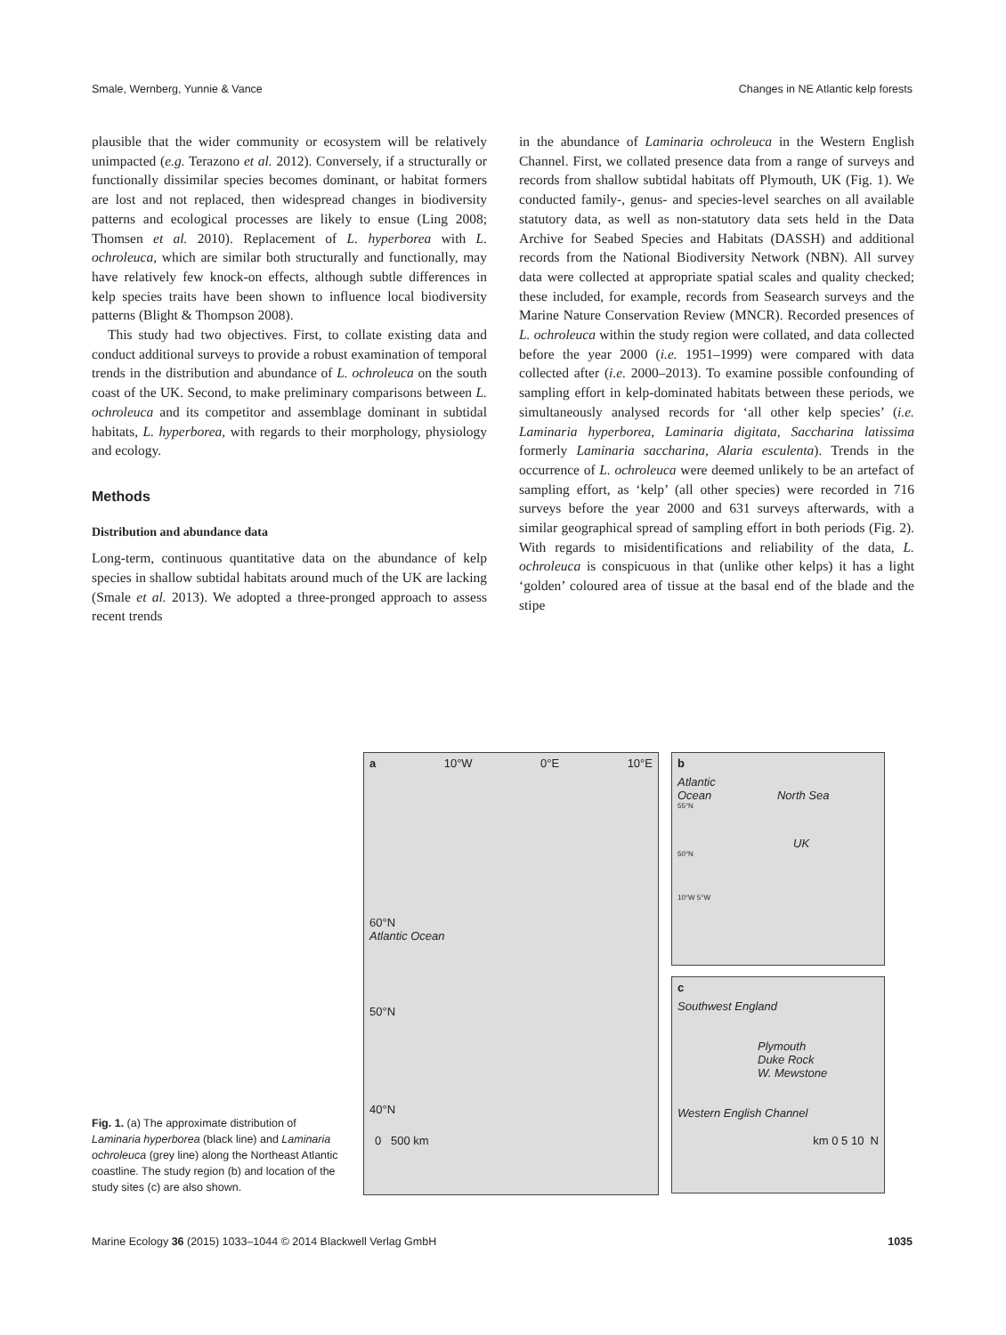Smale, Wernberg, Yunnie & Vance Changes in NE Atlantic kelp forests
plausible that the wider community or ecosystem will be relatively unimpacted (e.g. Terazono et al. 2012). Conversely, if a structurally or functionally dissimilar species becomes dominant, or habitat formers are lost and not replaced, then widespread changes in biodiversity patterns and ecological processes are likely to ensue (Ling 2008; Thomsen et al. 2010). Replacement of L. hyperborea with L. ochroleuca, which are similar both structurally and functionally, may have relatively few knock-on effects, although subtle differences in kelp species traits have been shown to influence local biodiversity patterns (Blight & Thompson 2008).
This study had two objectives. First, to collate existing data and conduct additional surveys to provide a robust examination of temporal trends in the distribution and abundance of L. ochroleuca on the south coast of the UK. Second, to make preliminary comparisons between L. ochroleuca and its competitor and assemblage dominant in subtidal habitats, L. hyperborea, with regards to their morphology, physiology and ecology.
Methods
Distribution and abundance data
Long-term, continuous quantitative data on the abundance of kelp species in shallow subtidal habitats around much of the UK are lacking (Smale et al. 2013). We adopted a three-pronged approach to assess recent trends
in the abundance of Laminaria ochroleuca in the Western English Channel. First, we collated presence data from a range of surveys and records from shallow subtidal habitats off Plymouth, UK (Fig. 1). We conducted family-, genus- and species-level searches on all available statutory data, as well as non-statutory data sets held in the Data Archive for Seabed Species and Habitats (DASSH) and additional records from the National Biodiversity Network (NBN). All survey data were collected at appropriate spatial scales and quality checked; these included, for example, records from Seasearch surveys and the Marine Nature Conservation Review (MNCR). Recorded presences of L. ochroleuca within the study region were collated, and data collected before the year 2000 (i.e. 1951–1999) were compared with data collected after (i.e. 2000–2013). To examine possible confounding of sampling effort in kelp-dominated habitats between these periods, we simultaneously analysed records for ‘all other kelp species’ (i.e. Laminaria hyperborea, Laminaria digitata, Saccharina latissima formerly Laminaria saccharina, Alaria esculenta). Trends in the occurrence of L. ochroleuca were deemed unlikely to be an artefact of sampling effort, as ‘kelp’ (all other species) were recorded in 716 surveys before the year 2000 and 631 surveys afterwards, with a similar geographical spread of sampling effort in both periods (Fig. 2). With regards to misidentifications and reliability of the data, L. ochroleuca is conspicuous in that (unlike other kelps) it has a light ‘golden’ coloured area of tissue at the basal end of the blade and the stipe
Fig. 1. (a) The approximate distribution of Laminaria hyperborea (black line) and Laminaria ochroleuca (grey line) along the Northeast Atlantic coastline. The study region (b) and location of the study sites (c) are also shown.
a 10°W 0°E 10°E
60°N
Atlantic Ocean
50°N
40°N
0 500 km
b
Atlantic
Ocean North Sea
55°N
UK
50°N
10°W 5°W
c
Southwest England
Plymouth
Duke Rock
W. Mewstone
Western English Channel
km 0 5 10 N
Marine Ecology 36 (2015) 1033–1044 © 2014 Blackwell Verlag GmbH 1035